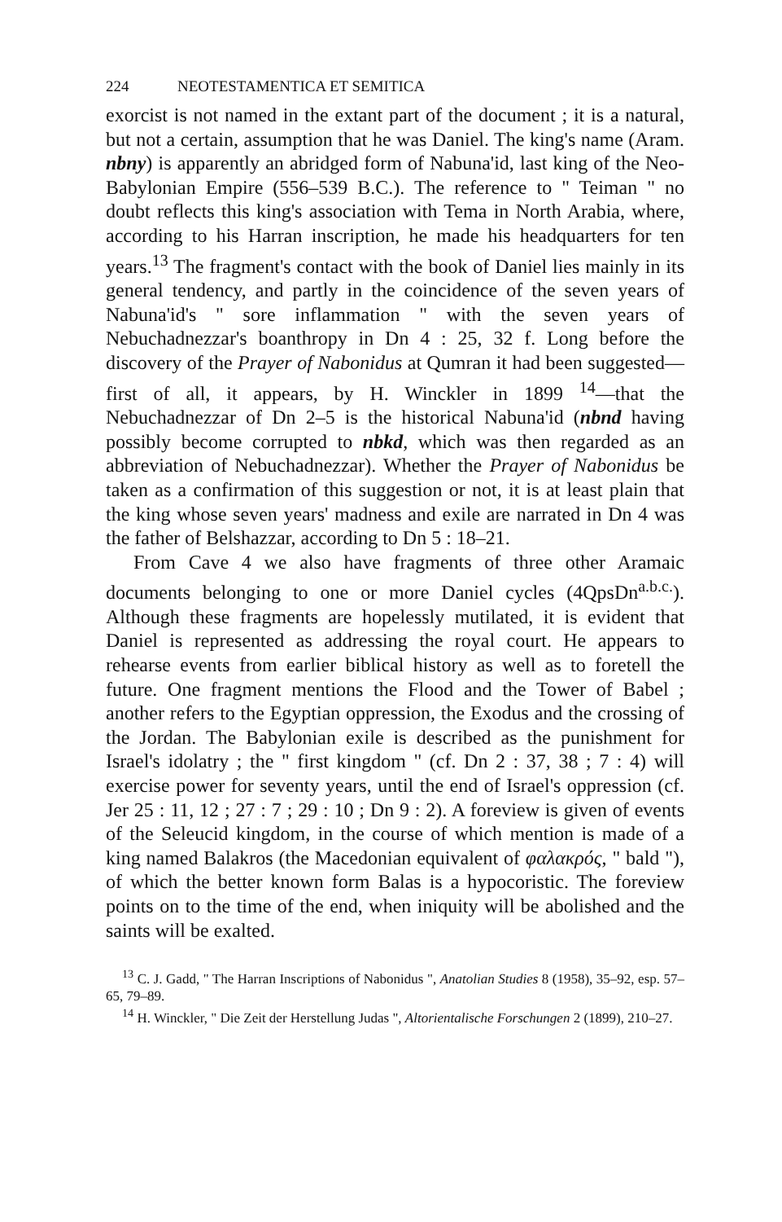224 NEOTESTAMENTICA ET SEMITICA
exorcist is not named in the extant part of the document ; it is a natural, but not a certain, assumption that he was Daniel. The king's name (Aram. nbny) is apparently an abridged form of Nabuna'id, last king of the Neo-Babylonian Empire (556–539 B.C.). The reference to " Teiman " no doubt reflects this king's association with Tema in North Arabia, where, according to his Harran inscription, he made his headquarters for ten years.<sup>13</sup> The fragment's contact with the book of Daniel lies mainly in its general tendency, and partly in the coincidence of the seven years of Nabuna'id's " sore inflammation " with the seven years of Nebuchadnezzar's boanthropy in Dn 4 : 25, 32 f. Long before the discovery of the Prayer of Nabonidus at Qumran it had been suggested—first of all, it appears, by H. Winckler in 1899 <sup>14</sup>—that the Nebuchadnezzar of Dn 2–5 is the historical Nabuna'id (nbnd having possibly become corrupted to nbkd, which was then regarded as an abbreviation of Nebuchadnezzar). Whether the Prayer of Nabonidus be taken as a confirmation of this suggestion or not, it is at least plain that the king whose seven years' madness and exile are narrated in Dn 4 was the father of Belshazzar, according to Dn 5 : 18–21.
From Cave 4 we also have fragments of three other Aramaic documents belonging to one or more Daniel cycles (4QpsDn<sup>a.b.c.</sup>). Although these fragments are hopelessly mutilated, it is evident that Daniel is represented as addressing the royal court. He appears to rehearse events from earlier biblical history as well as to foretell the future. One fragment mentions the Flood and the Tower of Babel ; another refers to the Egyptian oppression, the Exodus and the crossing of the Jordan. The Babylonian exile is described as the punishment for Israel's idolatry ; the " first kingdom " (cf. Dn 2 : 37, 38 ; 7 : 4) will exercise power for seventy years, until the end of Israel's oppression (cf. Jer 25 : 11, 12 ; 27 : 7 ; 29 : 10 ; Dn 9 : 2). A foreview is given of events of the Seleucid kingdom, in the course of which mention is made of a king named Balakros (the Macedonian equivalent of φαλακρός, " bald "), of which the better known form Balas is a hypocoristic. The foreview points on to the time of the end, when iniquity will be abolished and the saints will be exalted.
<sup>13</sup> C. J. Gadd, " The Harran Inscriptions of Nabonidus ", Anatolian Studies 8 (1958), 35–92, esp. 57–65, 79–89.
<sup>14</sup> H. Winckler, " Die Zeit der Herstellung Judas ", Altorientalische Forschungen 2 (1899), 210–27.